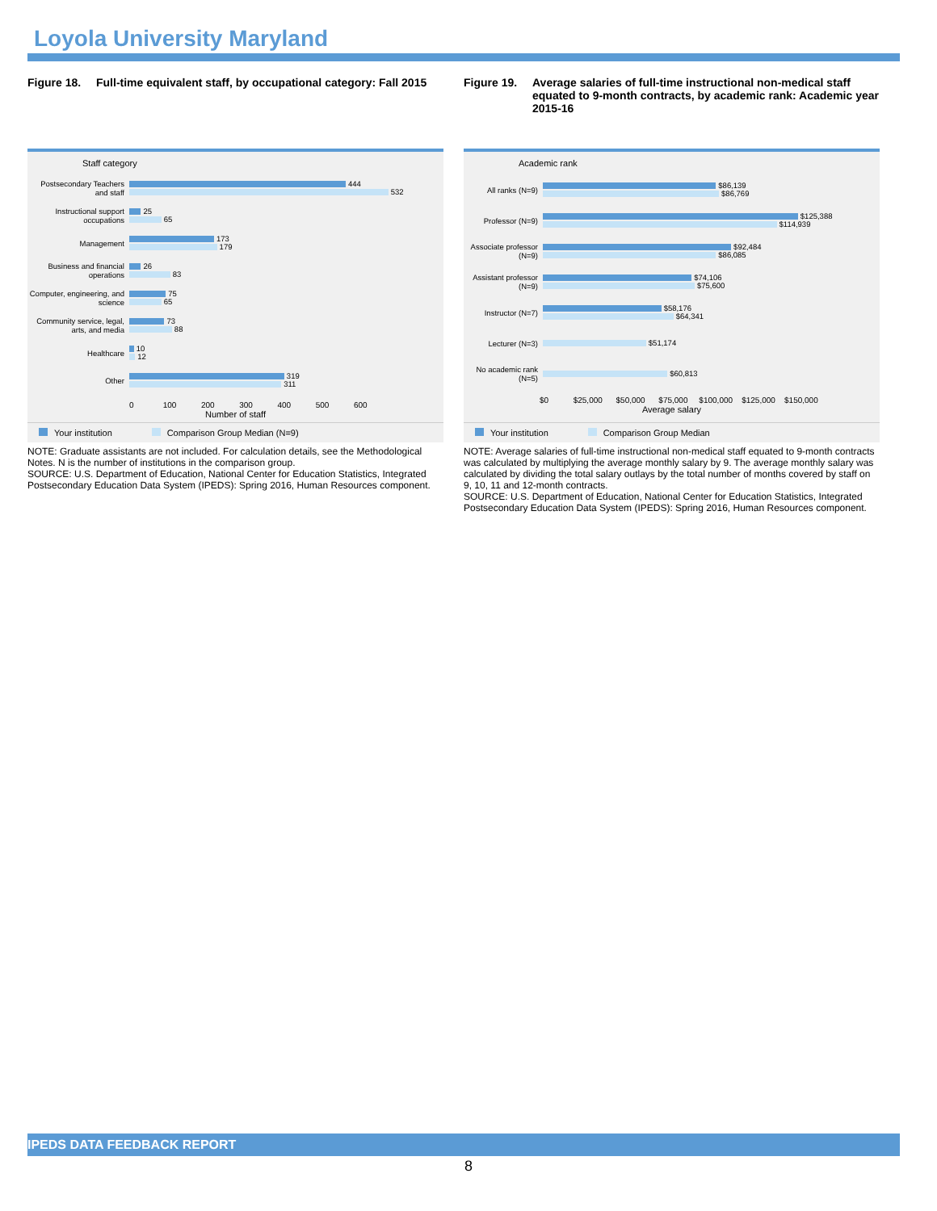Loyola University Maryland
Figure 18. Full-time equivalent staff, by occupational category: Fall 2015
Staff category
Postsecondary Teachers and staff
444
532
Instructional support occupations
25
65
Management
173
179
Business and financial operations
26
83
Computer, engineering, and science
75
65
Community service, legal, arts, and media
73
88
Healthcare
10
12
Other
319
311
0 100 200 300 400 500 600
Number of staff
Your institution Comparison Group Median (N=9)
NOTE: Graduate assistants are not included. For calculation details, see the Methodological Notes. N is the number of institutions in the comparison group.
SOURCE: U.S. Department of Education, National Center for Education Statistics, Integrated Postsecondary Education Data System (IPEDS): Spring 2016, Human Resources component.
Figure 19. Average salaries of full-time instructional non-medical staff equated to 9-month contracts, by academic rank: Academic year 2015-16
Academic rank
All ranks (N=9)
$86,139
$86,769
Professor (N=9)
$125,388
$114,939
Associate professor (N=9)
$92,484
$86,085
Assistant professor (N=9)
$74,106
$75,600
Instructor (N=7)
$58,176
$64,341
Lecturer (N=3)
$51,174
No academic rank (N=5)
$60,813
$0 $25,000 $50,000 $75,000 $100,000 $125,000 $150,000
Average salary
Your institution Comparison Group Median
NOTE: Average salaries of full-time instructional non-medical staff equated to 9-month contracts was calculated by multiplying the average monthly salary by 9. The average monthly salary was calculated by dividing the total salary outlays by the total number of months covered by staff on 9, 10, 11 and 12-month contracts.
SOURCE: U.S. Department of Education, National Center for Education Statistics, Integrated Postsecondary Education Data System (IPEDS): Spring 2016, Human Resources component.
IPEDS DATA FEEDBACK REPORT
8